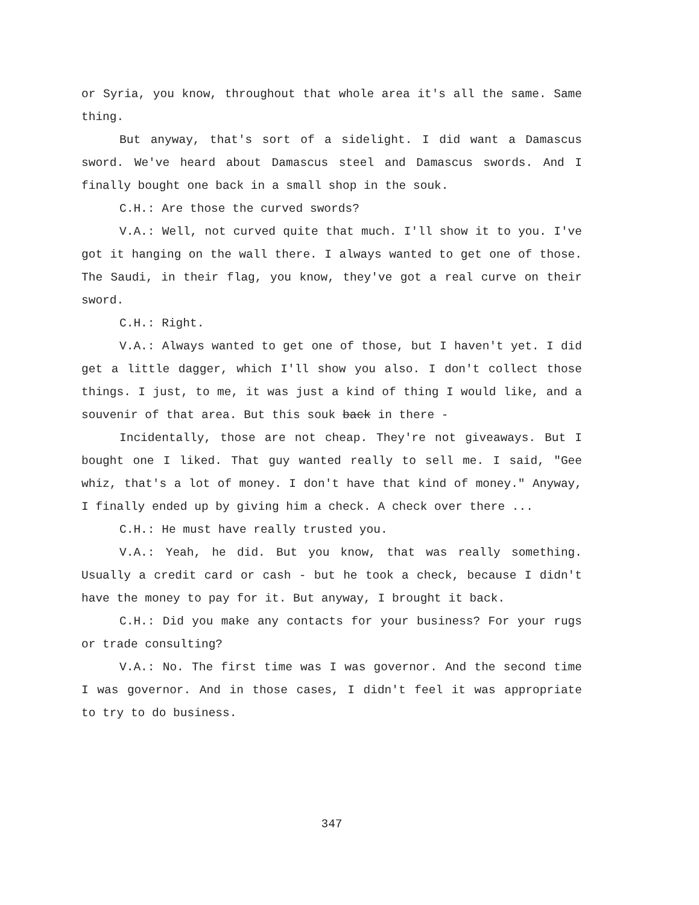or Syria, you know, throughout that whole area it's all the same. Same thing.
But anyway, that's sort of a sidelight. I did want a Damascus sword. We've heard about Damascus steel and Damascus swords. And I finally bought one back in a small shop in the souk.
C.H.: Are those the curved swords?
V.A.: Well, not curved quite that much. I'll show it to you. I've got it hanging on the wall there. I always wanted to get one of those. The Saudi, in their flag, you know, they've got a real curve on their sword.
C.H.: Right.
V.A.: Always wanted to get one of those, but I haven't yet. I did get a little dagger, which I'll show you also. I don't collect those things. I just, to me, it was just a kind of thing I would like, and a souvenir of that area. But this souk back in there -
Incidentally, those are not cheap. They're not giveaways. But I bought one I liked. That guy wanted really to sell me. I said, "Gee whiz, that's a lot of money. I don't have that kind of money." Anyway, I finally ended up by giving him a check. A check over there ...
C.H.: He must have really trusted you.
V.A.: Yeah, he did. But you know, that was really something. Usually a credit card or cash - but he took a check, because I didn't have the money to pay for it. But anyway, I brought it back.
C.H.: Did you make any contacts for your business? For your rugs or trade consulting?
V.A.: No. The first time was I was governor. And the second time I was governor. And in those cases, I didn't feel it was appropriate to try to do business.
347